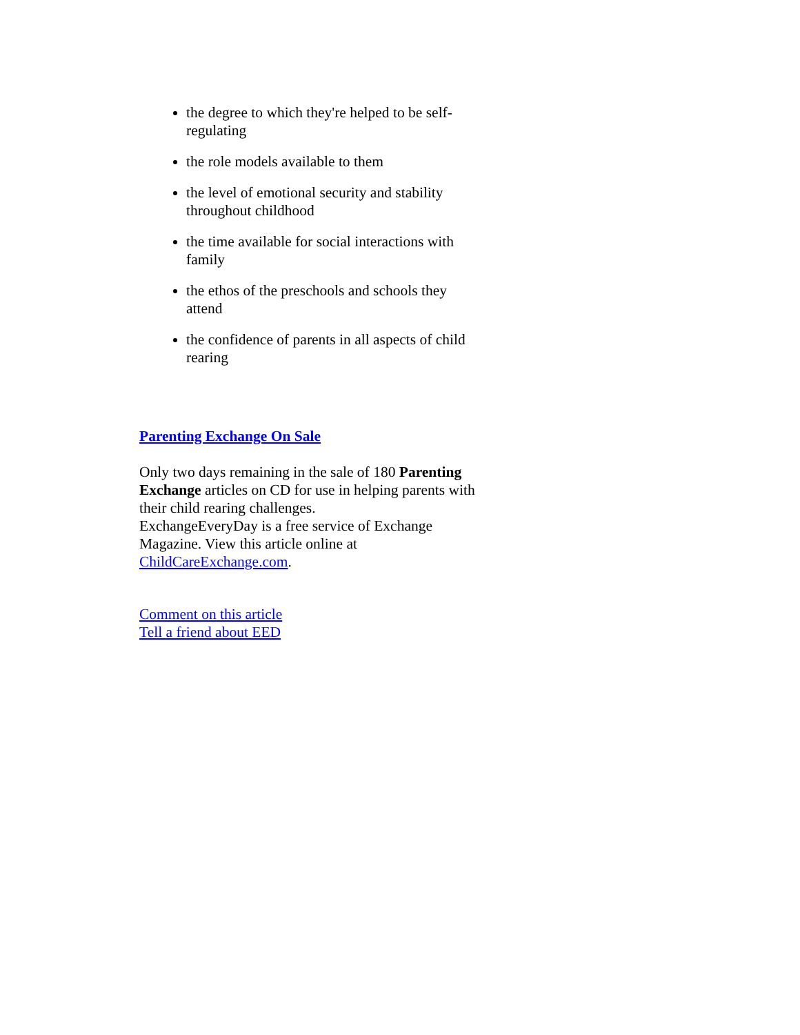the degree to which they're helped to be self-regulating
the role models available to them
the level of emotional security and stability throughout childhood
the time available for social interactions with family
the ethos of the preschools and schools they attend
the confidence of parents in all aspects of child rearing
Parenting Exchange On Sale
Only two days remaining in the sale of 180 Parenting Exchange articles on CD for use in helping parents with their child rearing challenges.
ExchangeEveryDay is a free service of Exchange Magazine. View this article online at ChildCareExchange.com.
Comment on this article
Tell a friend about EED